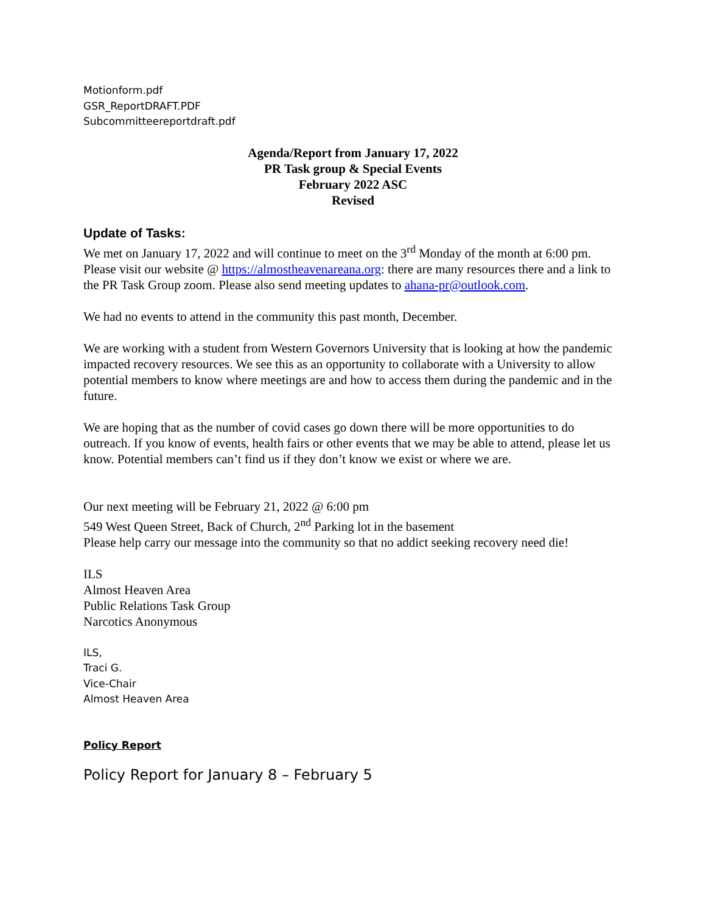Motionform.pdf
GSR_ReportDRAFT.PDF
Subcommitteereportdraft.pdf
Agenda/Report from January 17, 2022
PR Task group & Special Events
February 2022 ASC
Revised
Update of Tasks:
We met on January 17, 2022 and will continue to meet on the 3<sup>rd</sup> Monday of the month at 6:00 pm. Please visit our website @ https://almostheavenareana.org: there are many resources there and a link to the PR Task Group zoom. Please also send meeting updates to ahana-pr@outlook.com.
We had no events to attend in the community this past month, December.
We are working with a student from Western Governors University that is looking at how the pandemic impacted recovery resources. We see this as an opportunity to collaborate with a University to allow potential members to know where meetings are and how to access them during the pandemic and in the future.
We are hoping that as the number of covid cases go down there will be more opportunities to do outreach. If you know of events, health fairs or other events that we may be able to attend, please let us know. Potential members can’t find us if they don’t know we exist or where we are.
Our next meeting will be February 21, 2022 @ 6:00 pm
549 West Queen Street, Back of Church, 2<sup>nd</sup> Parking lot in the basement
Please help carry our message into the community so that no addict seeking recovery need die!
ILS
Almost Heaven Area
Public Relations Task Group
Narcotics Anonymous
ILS,
Traci G.
Vice-Chair
Almost Heaven Area
Policy Report
Policy Report for January 8 – February 5